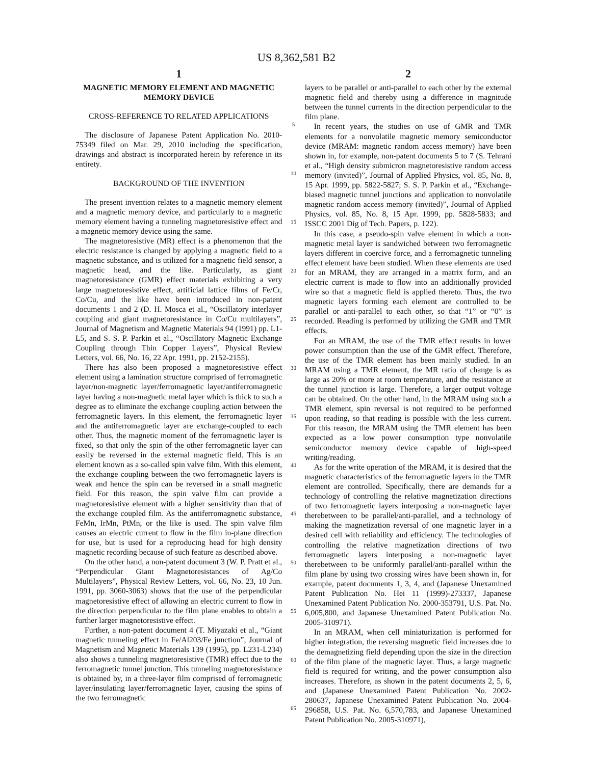US 8,362,581 B2
1
MAGNETIC MEMORY ELEMENT AND MAGNETIC MEMORY DEVICE
CROSS-REFERENCE TO RELATED APPLICATIONS
The disclosure of Japanese Patent Application No. 2010-75349 filed on Mar. 29, 2010 including the specification, drawings and abstract is incorporated herein by reference in its entirety.
BACKGROUND OF THE INVENTION
The present invention relates to a magnetic memory element and a magnetic memory device, and particularly to a magnetic memory element having a tunneling magnetoresistive effect and a magnetic memory device using the same.
The magnetoresistive (MR) effect is a phenomenon that the electric resistance is changed by applying a magnetic field to a magnetic substance, and is utilized for a magnetic field sensor, a magnetic head, and the like. Particularly, as giant magnetoresistance (GMR) effect materials exhibiting a very large magnetoresistive effect, artificial lattice films of Fe/Cr, Co/Cu, and the like have been introduced in non-patent documents 1 and 2 (D. H. Mosca et al., “Oscillatory interlayer coupling and giant magnetoresistance in Co/Cu multilayers”, Journal of Magnetism and Magnetic Materials 94 (1991) pp. L1-L5, and S. S. P. Parkin et al., “Oscillatory Magnetic Exchange Coupling through Thin Copper Layers”, Physical Review Letters, vol. 66, No. 16, 22 Apr. 1991, pp. 2152-2155).
There has also been proposed a magnetoresistive effect element using a lamination structure comprised of ferromagnetic layer/non-magnetic layer/ferromagnetic layer/antiferromagnetic layer having a non-magnetic metal layer which is thick to such a degree as to eliminate the exchange coupling action between the ferromagnetic layers. In this element, the ferromagnetic layer and the antiferromagnetic layer are exchange-coupled to each other. Thus, the magnetic moment of the ferromagnetic layer is fixed, so that only the spin of the other ferromagnetic layer can easily be reversed in the external magnetic field. This is an element known as a so-called spin valve film. With this element, the exchange coupling between the two ferromagnetic layers is weak and hence the spin can be reversed in a small magnetic field. For this reason, the spin valve film can provide a magnetoresistive element with a higher sensitivity than that of the exchange coupled film. As the antiferromagnetic substance, FeMn, IrMn, PtMn, or the like is used. The spin valve film causes an electric current to flow in the film in-plane direction for use, but is used for a reproducing head for high density magnetic recording because of such feature as described above.
On the other hand, a non-patent document 3 (W. P. Pratt et al., “Perpendicular Giant Magnetoresistances of Ag/Co Multilayers”, Physical Review Letters, vol. 66, No. 23, 10 Jun. 1991, pp. 3060-3063) shows that the use of the perpendicular magnetoresistive effect of allowing an electric current to flow in the direction perpendicular to the film plane enables to obtain a further larger magnetoresistive effect.
Further, a non-patent document 4 (T. Miyazaki et al., “Giant magnetic tunneling effect in Fe/Al203/Fe junction”, Journal of Magnetism and Magnetic Materials 139 (1995), pp. L231-L234) also shows a tunneling magnetoresistive (TMR) effect due to the ferromagnetic tunnel junction. This tunneling magnetoresistance is obtained by, in a three-layer film comprised of ferromagnetic layer/insulating layer/ferromagnetic layer, causing the spins of the two ferromagnetic
5
10
15
20
25
30
35
40
45
50
55
60
65
2
layers to be parallel or anti-parallel to each other by the external magnetic field and thereby using a difference in magnitude between the tunnel currents in the direction perpendicular to the film plane.
In recent years, the studies on use of GMR and TMR elements for a nonvolatile magnetic memory semiconductor device (MRAM: magnetic random access memory) have been shown in, for example, non-patent documents 5 to 7 (S. Tehrani et al., “High density submicron magnetoresistive random access memory (invited)”, Journal of Applied Physics, vol. 85, No. 8, 15 Apr. 1999, pp. 5822-5827; S. S. P. Parkin et al., “Exchange-biased magnetic tunnel junctions and application to nonvolatile magnetic random access memory (invited)”, Journal of Applied Physics, vol. 85, No. 8, 15 Apr. 1999, pp. 5828-5833; and ISSCC 2001 Dig of Tech. Papers, p. 122).
In this case, a pseudo-spin valve element in which a non-magnetic metal layer is sandwiched between two ferromagnetic layers different in coercive force, and a ferromagnetic tunneling effect element have been studied. When these elements are used for an MRAM, they are arranged in a matrix form, and an electric current is made to flow into an additionally provided wire so that a magnetic field is applied thereto. Thus, the two magnetic layers forming each element are controlled to be parallel or anti-parallel to each other, so that “1” or “0” is recorded. Reading is performed by utilizing the GMR and TMR effects.
For an MRAM, the use of the TMR effect results in lower power consumption than the use of the GMR effect. Therefore, the use of the TMR element has been mainly studied. In an MRAM using a TMR element, the MR ratio of change is as large as 20% or more at room temperature, and the resistance at the tunnel junction is large. Therefore, a larger output voltage can be obtained. On the other hand, in the MRAM using such a TMR element, spin reversal is not required to be performed upon reading, so that reading is possible with the less current. For this reason, the MRAM using the TMR element has been expected as a low power consumption type nonvolatile semiconductor memory device capable of high-speed writing/reading.
As for the write operation of the MRAM, it is desired that the magnetic characteristics of the ferromagnetic layers in the TMR element are controlled. Specifically, there are demands for a technology of controlling the relative magnetization directions of two ferromagnetic layers interposing a non-magnetic layer therebetween to be parallel/anti-parallel, and a technology of making the magnetization reversal of one magnetic layer in a desired cell with reliability and efficiency. The technologies of controlling the relative magnetization directions of two ferromagnetic layers interposing a non-magnetic layer therebetween to be uniformly parallel/anti-parallel within the film plane by using two crossing wires have been shown in, for example, patent documents 1, 3, 4, and (Japanese Unexamined Patent Publication No. Hei 11 (1999)-273337, Japanese Unexamined Patent Publication No. 2000-353791, U.S. Pat. No. 6,005,800, and Japanese Unexamined Patent Publication No. 2005-310971).
In an MRAM, when cell miniaturization is performed for higher integration, the reversing magnetic field increases due to the demagnetizing field depending upon the size in the direction of the film plane of the magnetic layer. Thus, a large magnetic field is required for writing, and the power consumption also increases. Therefore, as shown in the patent documents 2, 5, 6, and (Japanese Unexamined Patent Publication No. 2002-280637, Japanese Unexamined Patent Publication No. 2004-296858, U.S. Pat. No. 6,570,783, and Japanese Unexamined Patent Publication No. 2005-310971),